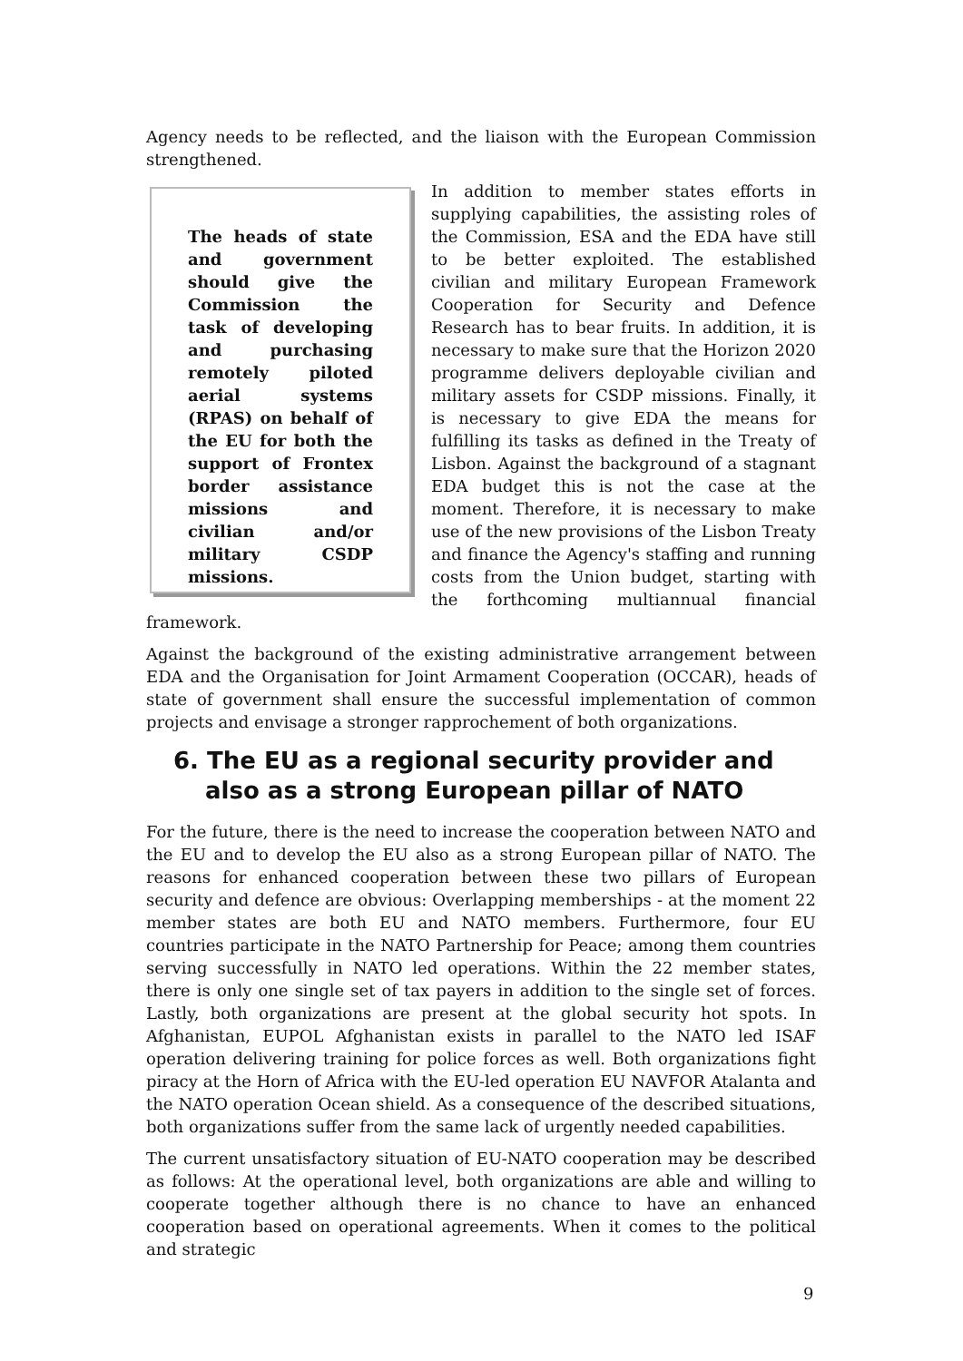Agency needs to be reflected, and the liaison with the European Commission strengthened.
The heads of state and government should give the Commission the task of developing and purchasing remotely piloted aerial systems (RPAS) on behalf of the EU for both the support of Frontex border assistance missions and civilian and/or military CSDP missions.
In addition to member states efforts in supplying capabilities, the assisting roles of the Commission, ESA and the EDA have still to be better exploited. The established civilian and military European Framework Cooperation for Security and Defence Research has to bear fruits. In addition, it is necessary to make sure that the Horizon 2020 programme delivers deployable civilian and military assets for CSDP missions. Finally, it is necessary to give EDA the means for fulfilling its tasks as defined in the Treaty of Lisbon. Against the background of a stagnant EDA budget this is not the case at the moment. Therefore, it is necessary to make use of the new provisions of the Lisbon Treaty and finance the Agency's staffing and running costs from the Union budget, starting with the forthcoming multiannual financial framework.
Against the background of the existing administrative arrangement between EDA and the Organisation for Joint Armament Cooperation (OCCAR), heads of state of government shall ensure the successful implementation of common projects and envisage a stronger rapprochement of both organizations.
6. The EU as a regional security provider and also as a strong European pillar of NATO
For the future, there is the need to increase the cooperation between NATO and the EU and to develop the EU also as a strong European pillar of NATO. The reasons for enhanced cooperation between these two pillars of European security and defence are obvious: Overlapping memberships - at the moment 22 member states are both EU and NATO members. Furthermore, four EU countries participate in the NATO Partnership for Peace; among them countries serving successfully in NATO led operations. Within the 22 member states, there is only one single set of tax payers in addition to the single set of forces. Lastly, both organizations are present at the global security hot spots. In Afghanistan, EUPOL Afghanistan exists in parallel to the NATO led ISAF operation delivering training for police forces as well. Both organizations fight piracy at the Horn of Africa with the EU-led operation EU NAVFOR Atalanta and the NATO operation Ocean shield. As a consequence of the described situations, both organizations suffer from the same lack of urgently needed capabilities.
The current unsatisfactory situation of EU-NATO cooperation may be described as follows: At the operational level, both organizations are able and willing to cooperate together although there is no chance to have an enhanced cooperation based on operational agreements. When it comes to the political and strategic
9